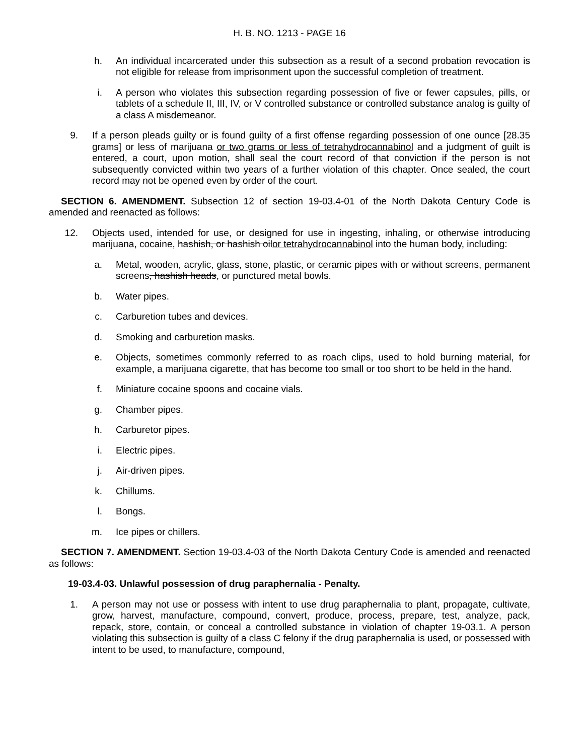H. B. NO. 1213 - PAGE 16
h. An individual incarcerated under this subsection as a result of a second probation revocation is not eligible for release from imprisonment upon the successful completion of treatment.
i. A person who violates this subsection regarding possession of five or fewer capsules, pills, or tablets of a schedule II, III, IV, or V controlled substance or controlled substance analog is guilty of a class A misdemeanor.
9. If a person pleads guilty or is found guilty of a first offense regarding possession of one ounce [28.35 grams] or less of marijuana or two grams or less of tetrahydrocannabinol and a judgment of guilt is entered, a court, upon motion, shall seal the court record of that conviction if the person is not subsequently convicted within two years of a further violation of this chapter. Once sealed, the court record may not be opened even by order of the court.
SECTION 6. AMENDMENT. Subsection 12 of section 19-03.4-01 of the North Dakota Century Code is amended and reenacted as follows:
12. Objects used, intended for use, or designed for use in ingesting, inhaling, or otherwise introducing marijuana, cocaine, hashish, or hashish oilor tetrahydrocannabinol into the human body, including:
a. Metal, wooden, acrylic, glass, stone, plastic, or ceramic pipes with or without screens, permanent screens, hashish heads, or punctured metal bowls.
b. Water pipes.
c. Carburetion tubes and devices.
d. Smoking and carburetion masks.
e. Objects, sometimes commonly referred to as roach clips, used to hold burning material, for example, a marijuana cigarette, that has become too small or too short to be held in the hand.
f. Miniature cocaine spoons and cocaine vials.
g. Chamber pipes.
h. Carburetor pipes.
i. Electric pipes.
j. Air-driven pipes.
k. Chillums.
l. Bongs.
m. Ice pipes or chillers.
SECTION 7. AMENDMENT. Section 19-03.4-03 of the North Dakota Century Code is amended and reenacted as follows:
19-03.4-03. Unlawful possession of drug paraphernalia - Penalty.
1. A person may not use or possess with intent to use drug paraphernalia to plant, propagate, cultivate, grow, harvest, manufacture, compound, convert, produce, process, prepare, test, analyze, pack, repack, store, contain, or conceal a controlled substance in violation of chapter 19-03.1. A person violating this subsection is guilty of a class C felony if the drug paraphernalia is used, or possessed with intent to be used, to manufacture, compound,